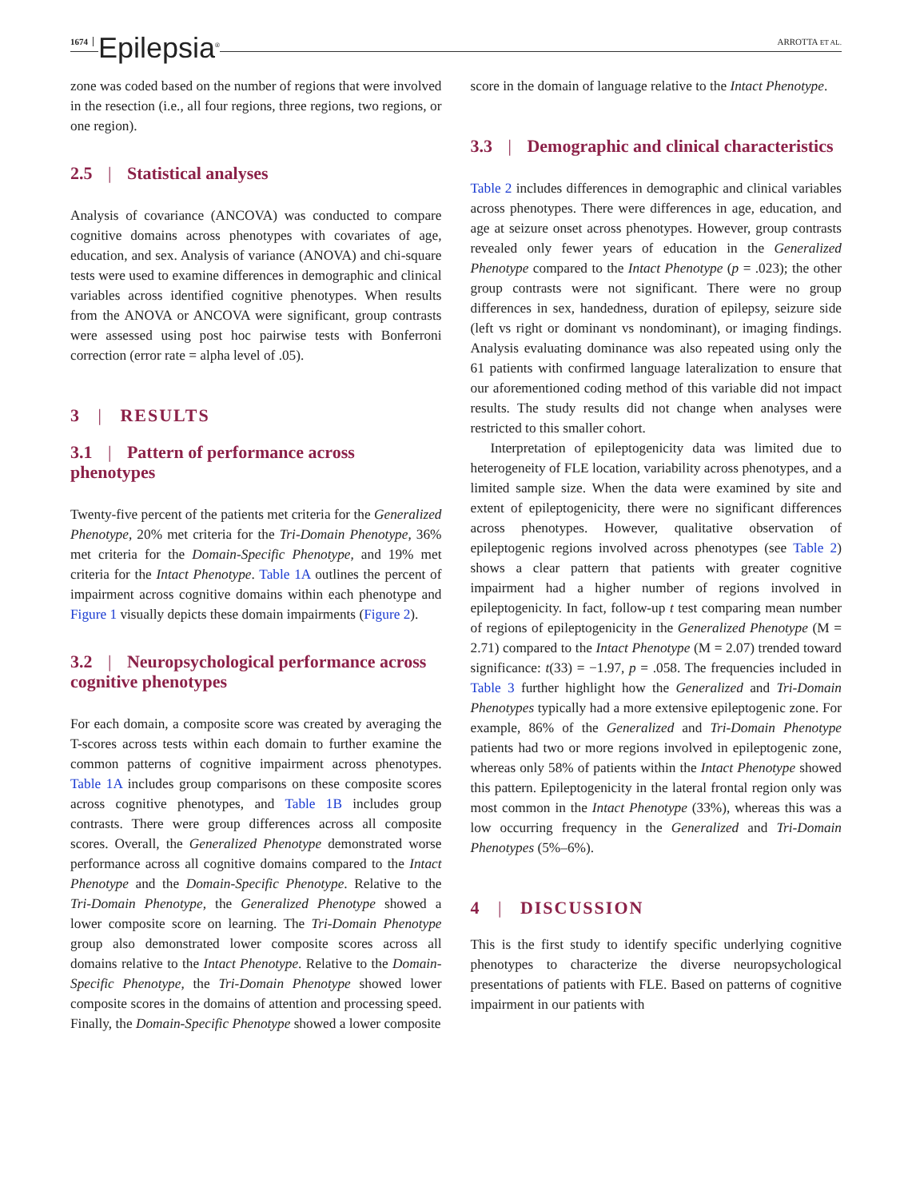1674 Epilepsia<sup>®</sup> ARROTTA ET AL.
zone was coded based on the number of regions that were involved in the resection (i.e., all four regions, three regions, two regions, or one region).
2.5 | Statistical analyses
Analysis of covariance (ANCOVA) was conducted to compare cognitive domains across phenotypes with covariates of age, education, and sex. Analysis of variance (ANOVA) and chi-square tests were used to examine differences in demographic and clinical variables across identified cognitive phenotypes. When results from the ANOVA or ANCOVA were significant, group contrasts were assessed using post hoc pairwise tests with Bonferroni correction (error rate = alpha level of .05).
3 | RESULTS
3.1 | Pattern of performance across phenotypes
Twenty-five percent of the patients met criteria for the Generalized Phenotype, 20% met criteria for the Tri-Domain Phenotype, 36% met criteria for the Domain-Specific Phenotype, and 19% met criteria for the Intact Phenotype. Table 1A outlines the percent of impairment across cognitive domains within each phenotype and Figure 1 visually depicts these domain impairments (Figure 2).
3.2 | Neuropsychological performance across cognitive phenotypes
For each domain, a composite score was created by averaging the T-scores across tests within each domain to further examine the common patterns of cognitive impairment across phenotypes. Table 1A includes group comparisons on these composite scores across cognitive phenotypes, and Table 1B includes group contrasts. There were group differences across all composite scores. Overall, the Generalized Phenotype demonstrated worse performance across all cognitive domains compared to the Intact Phenotype and the Domain-Specific Phenotype. Relative to the Tri-Domain Phenotype, the Generalized Phenotype showed a lower composite score on learning. The Tri-Domain Phenotype group also demonstrated lower composite scores across all domains relative to the Intact Phenotype. Relative to the Domain-Specific Phenotype, the Tri-Domain Phenotype showed lower composite scores in the domains of attention and processing speed. Finally, the Domain-Specific Phenotype showed a lower composite
score in the domain of language relative to the Intact Phenotype.
3.3 | Demographic and clinical characteristics
Table 2 includes differences in demographic and clinical variables across phenotypes. There were differences in age, education, and age at seizure onset across phenotypes. However, group contrasts revealed only fewer years of education in the Generalized Phenotype compared to the Intact Phenotype (p = .023); the other group contrasts were not significant. There were no group differences in sex, handedness, duration of epilepsy, seizure side (left vs right or dominant vs nondominant), or imaging findings. Analysis evaluating dominance was also repeated using only the 61 patients with confirmed language lateralization to ensure that our aforementioned coding method of this variable did not impact results. The study results did not change when analyses were restricted to this smaller cohort.
Interpretation of epileptogenicity data was limited due to heterogeneity of FLE location, variability across phenotypes, and a limited sample size. When the data were examined by site and extent of epileptogenicity, there were no significant differences across phenotypes. However, qualitative observation of epileptogenic regions involved across phenotypes (see Table 2) shows a clear pattern that patients with greater cognitive impairment had a higher number of regions involved in epileptogenicity. In fact, follow-up t test comparing mean number of regions of epileptogenicity in the Generalized Phenotype (M = 2.71) compared to the Intact Phenotype (M = 2.07) trended toward significance: t(33) = −1.97, p = .058. The frequencies included in Table 3 further highlight how the Generalized and Tri-Domain Phenotypes typically had a more extensive epileptogenic zone. For example, 86% of the Generalized and Tri-Domain Phenotype patients had two or more regions involved in epileptogenic zone, whereas only 58% of patients within the Intact Phenotype showed this pattern. Epileptogenicity in the lateral frontal region only was most common in the Intact Phenotype (33%), whereas this was a low occurring frequency in the Generalized and Tri-Domain Phenotypes (5%–6%).
4 | DISCUSSION
This is the first study to identify specific underlying cognitive phenotypes to characterize the diverse neuropsychological presentations of patients with FLE. Based on patterns of cognitive impairment in our patients with